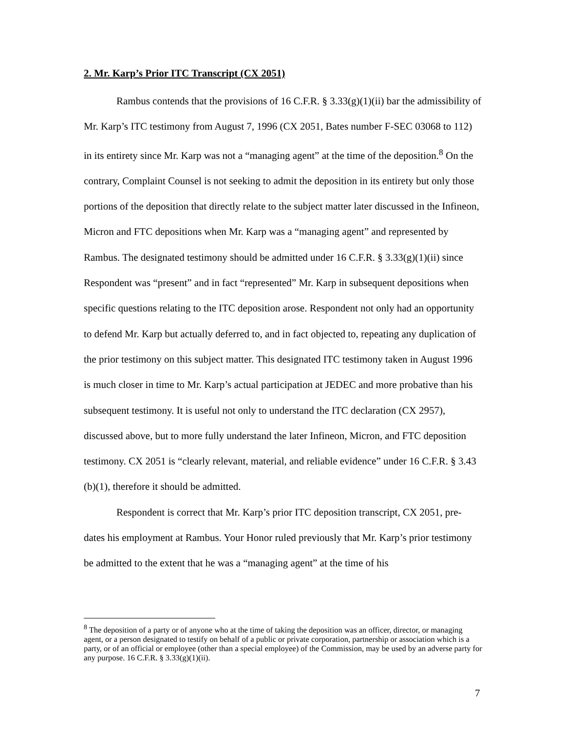2. Mr. Karp’s Prior ITC Transcript (CX 2051)
Rambus contends that the provisions of 16 C.F.R. § 3.33(g)(1)(ii) bar the admissibility of Mr. Karp’s ITC testimony from August 7, 1996 (CX 2051, Bates number F-SEC 03068 to 112) in its entirety since Mr. Karp was not a “managing agent” at the time of the deposition.<sup>8</sup> On the contrary, Complaint Counsel is not seeking to admit the deposition in its entirety but only those portions of the deposition that directly relate to the subject matter later discussed in the Infineon, Micron and FTC depositions when Mr. Karp was a “managing agent” and represented by Rambus. The designated testimony should be admitted under 16 C.F.R. § 3.33(g)(1)(ii) since Respondent was “present” and in fact “represented” Mr. Karp in subsequent depositions when specific questions relating to the ITC deposition arose. Respondent not only had an opportunity to defend Mr. Karp but actually deferred to, and in fact objected to, repeating any duplication of the prior testimony on this subject matter. This designated ITC testimony taken in August 1996 is much closer in time to Mr. Karp’s actual participation at JEDEC and more probative than his subsequent testimony. It is useful not only to understand the ITC declaration (CX 2957), discussed above, but to more fully understand the later Infineon, Micron, and FTC deposition testimony. CX 2051 is “clearly relevant, material, and reliable evidence” under 16 C.F.R. § 3.43 (b)(1), therefore it should be admitted.
Respondent is correct that Mr. Karp’s prior ITC deposition transcript, CX 2051, pre-dates his employment at Rambus. Your Honor ruled previously that Mr. Karp’s prior testimony be admitted to the extent that he was a “managing agent” at the time of his
<sup>8</sup> The deposition of a party or of anyone who at the time of taking the deposition was an officer, director, or managing agent, or a person designated to testify on behalf of a public or private corporation, partnership or association which is a party, or of an official or employee (other than a special employee) of the Commission, may be used by an adverse party for any purpose. 16 C.F.R. § 3.33(g)(1)(ii).
7